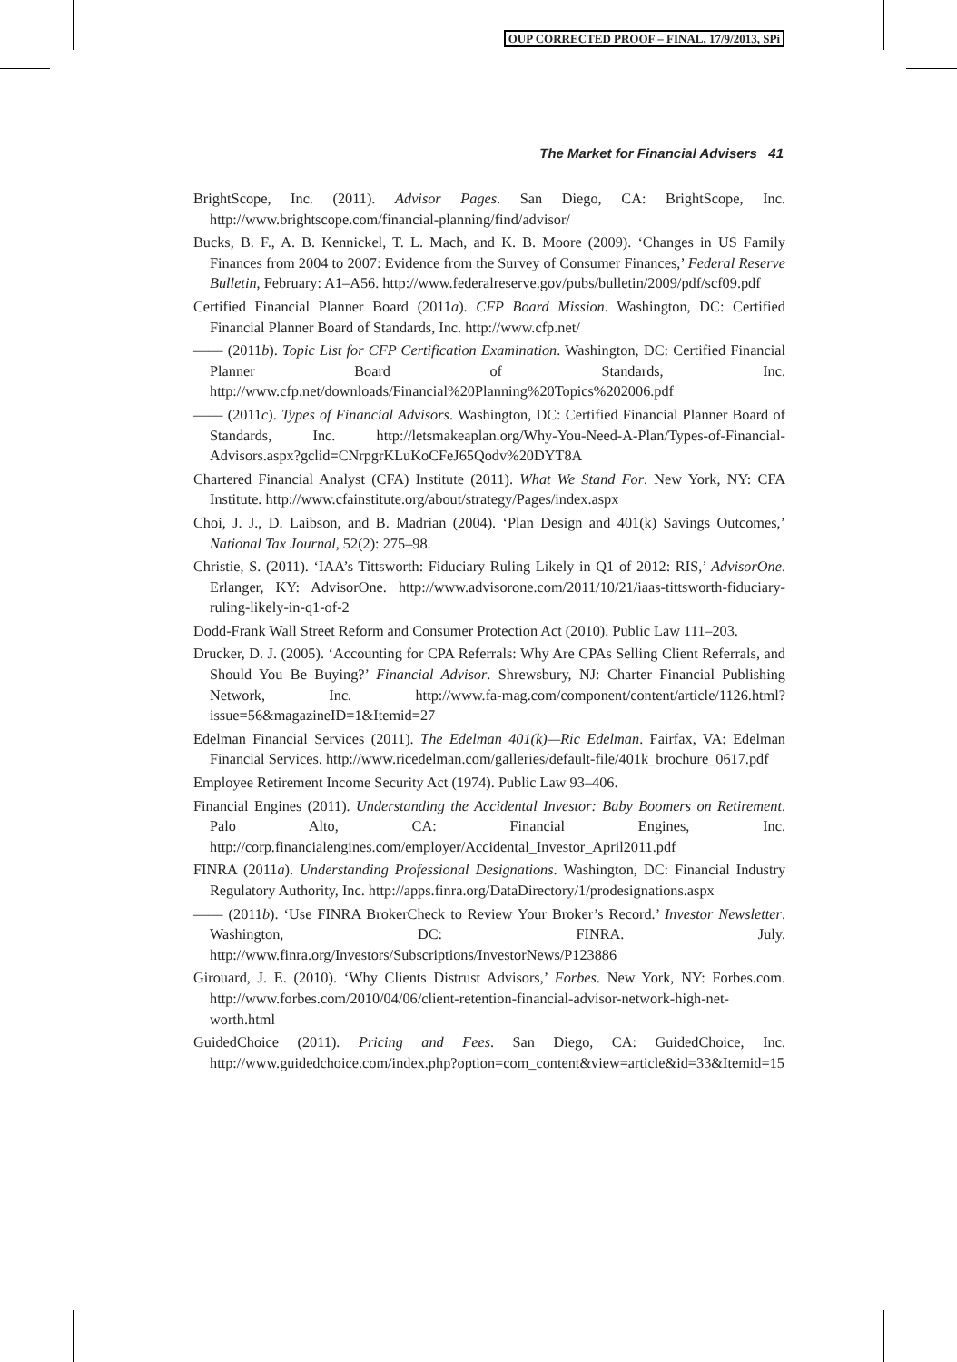OUP CORRECTED PROOF – FINAL, 17/9/2013, SPi
The Market for Financial Advisers 41
BrightScope, Inc. (2011). Advisor Pages. San Diego, CA: BrightScope, Inc. http://www.brightscope.com/financial-planning/find/advisor/
Bucks, B. F., A. B. Kennickel, T. L. Mach, and K. B. Moore (2009). ‘Changes in US Family Finances from 2004 to 2007: Evidence from the Survey of Consumer Finances,’ Federal Reserve Bulletin, February: A1–A56. http://www.federalreserve.gov/pubs/bulletin/2009/pdf/scf09.pdf
Certified Financial Planner Board (2011a). CFP Board Mission. Washington, DC: Certified Financial Planner Board of Standards, Inc. http://www.cfp.net/
—— (2011b). Topic List for CFP Certification Examination. Washington, DC: Certified Financial Planner Board of Standards, Inc. http://www.cfp.net/downloads/Financial%20Planning%20Topics%202006.pdf
—— (2011c). Types of Financial Advisors. Washington, DC: Certified Financial Planner Board of Standards, Inc. http://letsmakeaplan.org/Why-You-Need-A-Plan/Types-of-Financial-Advisors.aspx?gclid=CNrpgrKLuKoCFeJ65Qodv%20DYT8A
Chartered Financial Analyst (CFA) Institute (2011). What We Stand For. New York, NY: CFA Institute. http://www.cfainstitute.org/about/strategy/Pages/index.aspx
Choi, J. J., D. Laibson, and B. Madrian (2004). ‘Plan Design and 401(k) Savings Outcomes,’ National Tax Journal, 52(2): 275–98.
Christie, S. (2011). ‘IAA’s Tittsworth: Fiduciary Ruling Likely in Q1 of 2012: RIS,’ AdvisorOne. Erlanger, KY: AdvisorOne. http://www.advisorone.com/2011/10/21/iaas-tittsworth-fiduciary-ruling-likely-in-q1-of-2
Dodd-Frank Wall Street Reform and Consumer Protection Act (2010). Public Law 111–203.
Drucker, D. J. (2005). ‘Accounting for CPA Referrals: Why Are CPAs Selling Client Referrals, and Should You Be Buying?’ Financial Advisor. Shrewsbury, NJ: Charter Financial Publishing Network, Inc. http://www.fa-mag.com/component/content/article/1126.html?issue=56&magazineID=1&Itemid=27
Edelman Financial Services (2011). The Edelman 401(k)—Ric Edelman. Fairfax, VA: Edelman Financial Services. http://www.ricedelman.com/galleries/default-file/401k_brochure_0617.pdf
Employee Retirement Income Security Act (1974). Public Law 93–406.
Financial Engines (2011). Understanding the Accidental Investor: Baby Boomers on Retirement. Palo Alto, CA: Financial Engines, Inc. http://corp.financialengines.com/employer/Accidental_Investor_April2011.pdf
FINRA (2011a). Understanding Professional Designations. Washington, DC: Financial Industry Regulatory Authority, Inc. http://apps.finra.org/DataDirectory/1/prodesignations.aspx
—— (2011b). ‘Use FINRA BrokerCheck to Review Your Broker’s Record.’ Investor Newsletter. Washington, DC: FINRA. July. http://www.finra.org/Investors/Subscriptions/InvestorNews/P123886
Girouard, J. E. (2010). ‘Why Clients Distrust Advisors,’ Forbes. New York, NY: Forbes.com. http://www.forbes.com/2010/04/06/client-retention-financial-advisor-network-high-net-worth.html
GuidedChoice (2011). Pricing and Fees. San Diego, CA: GuidedChoice, Inc. http://www.guidedchoice.com/index.php?option=com_content&view=article&id=33&Itemid=15